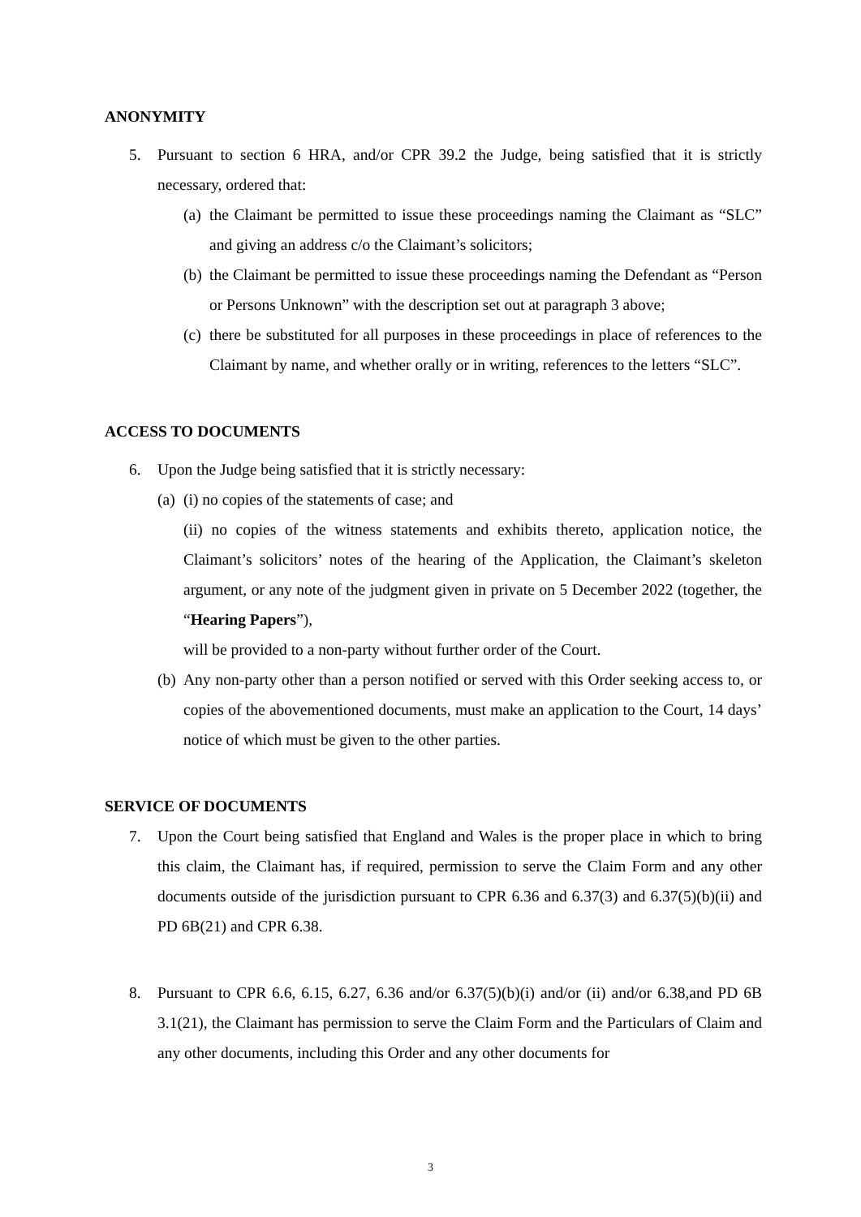ANONYMITY
5. Pursuant to section 6 HRA, and/or CPR 39.2 the Judge, being satisfied that it is strictly necessary, ordered that:
(a) the Claimant be permitted to issue these proceedings naming the Claimant as “SLC” and giving an address c/o the Claimant’s solicitors;
(b) the Claimant be permitted to issue these proceedings naming the Defendant as “Person or Persons Unknown” with the description set out at paragraph 3 above;
(c) there be substituted for all purposes in these proceedings in place of references to the Claimant by name, and whether orally or in writing, references to the letters “SLC”.
ACCESS TO DOCUMENTS
6. Upon the Judge being satisfied that it is strictly necessary:
(a) (i) no copies of the statements of case; and
(ii) no copies of the witness statements and exhibits thereto, application notice, the Claimant’s solicitors’ notes of the hearing of the Application, the Claimant’s skeleton argument, or any note of the judgment given in private on 5 December 2022 (together, the “Hearing Papers”),
will be provided to a non-party without further order of the Court.
(b) Any non-party other than a person notified or served with this Order seeking access to, or copies of the abovementioned documents, must make an application to the Court, 14 days’ notice of which must be given to the other parties.
SERVICE OF DOCUMENTS
7. Upon the Court being satisfied that England and Wales is the proper place in which to bring this claim, the Claimant has, if required, permission to serve the Claim Form and any other documents outside of the jurisdiction pursuant to CPR 6.36 and 6.37(3) and 6.37(5)(b)(ii) and PD 6B(21) and CPR 6.38.
8. Pursuant to CPR 6.6, 6.15, 6.27, 6.36 and/or 6.37(5)(b)(i) and/or (ii) and/or 6.38,and PD 6B 3.1(21), the Claimant has permission to serve the Claim Form and the Particulars of Claim and any other documents, including this Order and any other documents for
3